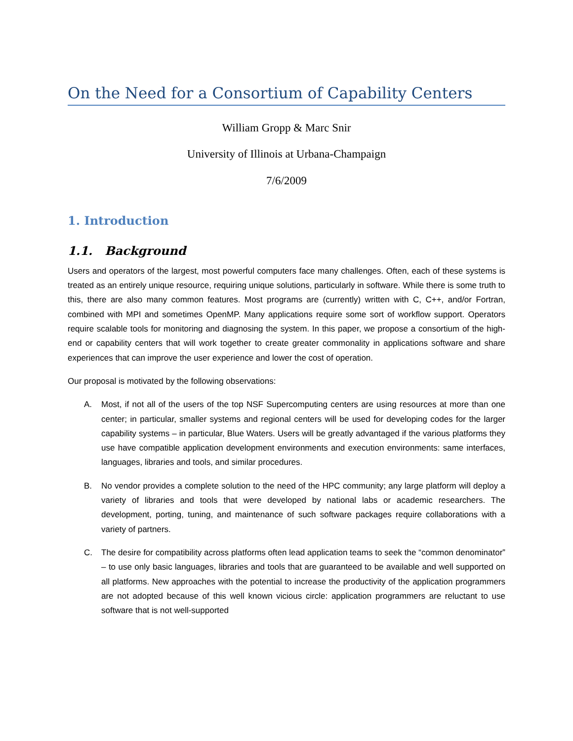On the Need for a Consortium of Capability Centers
William Gropp & Marc Snir
University of Illinois at Urbana-Champaign
7/6/2009
1. Introduction
1.1. Background
Users and operators of the largest, most powerful computers face many challenges. Often, each of these systems is treated as an entirely unique resource, requiring unique solutions, particularly in software. While there is some truth to this, there are also many common features. Most programs are (currently) written with C, C++, and/or Fortran, combined with MPI and sometimes OpenMP. Many applications require some sort of workflow support. Operators require scalable tools for monitoring and diagnosing the system. In this paper, we propose a consortium of the high-end or capability centers that will work together to create greater commonality in applications software and share experiences that can improve the user experience and lower the cost of operation.
Our proposal is motivated by the following observations:
A. Most, if not all of the users of the top NSF Supercomputing centers are using resources at more than one center; in particular, smaller systems and regional centers will be used for developing codes for the larger capability systems – in particular, Blue Waters. Users will be greatly advantaged if the various platforms they use have compatible application development environments and execution environments: same interfaces, languages, libraries and tools, and similar procedures.
B. No vendor provides a complete solution to the need of the HPC community; any large platform will deploy a variety of libraries and tools that were developed by national labs or academic researchers. The development, porting, tuning, and maintenance of such software packages require collaborations with a variety of partners.
C. The desire for compatibility across platforms often lead application teams to seek the “common denominator” – to use only basic languages, libraries and tools that are guaranteed to be available and well supported on all platforms. New approaches with the potential to increase the productivity of the application programmers are not adopted because of this well known vicious circle: application programmers are reluctant to use software that is not well-supported